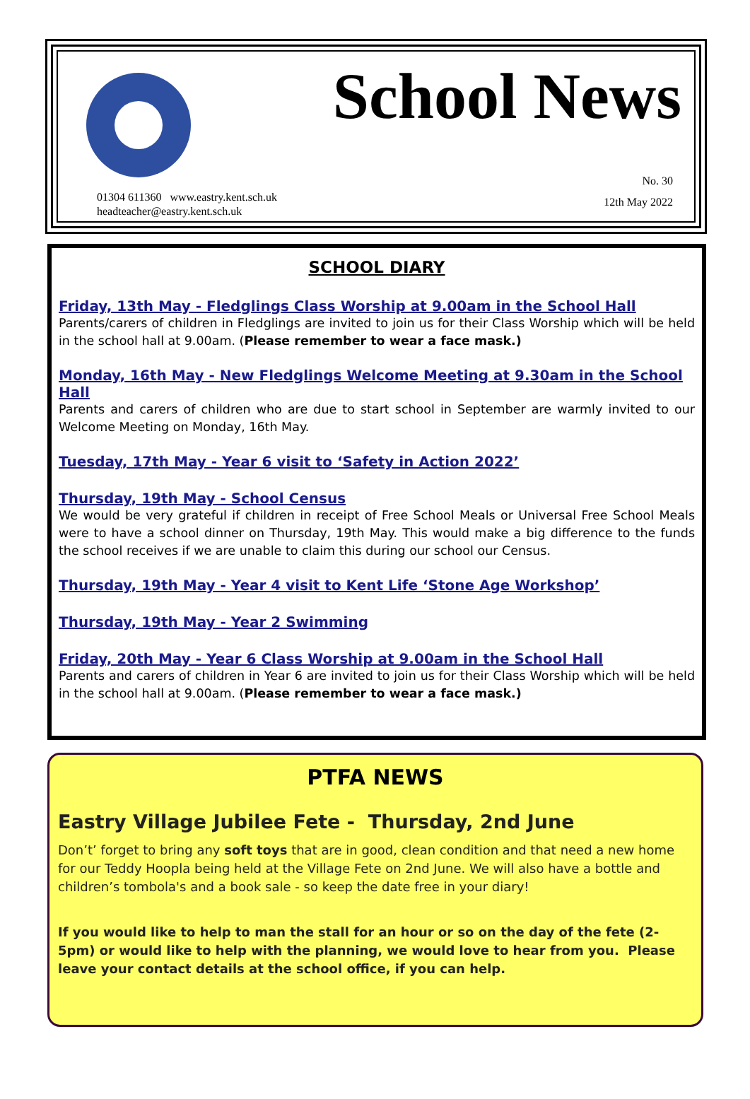School News
01304 611360 www.eastry.kent.sch.uk
headteacher@eastry.kent.sch.uk
No. 30
12th May 2022
SCHOOL DIARY
Friday, 13th May - Fledglings Class Worship at 9.00am in the School Hall
Parents/carers of children in Fledglings are invited to join us for their Class Worship which will be held in the school hall at 9.00am. (Please remember to wear a face mask.)
Monday, 16th May - New Fledglings Welcome Meeting at 9.30am in the School Hall
Parents and carers of children who are due to start school in September are warmly invited to our Welcome Meeting on Monday, 16th May.
Tuesday, 17th May - Year 6 visit to ‘Safety in Action 2022’
Thursday, 19th May - School Census
We would be very grateful if children in receipt of Free School Meals or Universal Free School Meals were to have a school dinner on Thursday, 19th May. This would make a big difference to the funds the school receives if we are unable to claim this during our school our Census.
Thursday, 19th May - Year 4 visit to Kent Life ‘Stone Age Workshop’
Thursday, 19th May - Year 2 Swimming
Friday, 20th May - Year 6 Class Worship at 9.00am in the School Hall
Parents and carers of children in Year 6 are invited to join us for their Class Worship which will be held in the school hall at 9.00am. (Please remember to wear a face mask.)
PTFA NEWS
Eastry Village Jubilee Fete - Thursday, 2nd June
Don’t’ forget to bring any soft toys that are in good, clean condition and that need a new home for our Teddy Hoopla being held at the Village Fete on 2nd June. We will also have a bottle and children’s tombola's and a book sale - so keep the date free in your diary!
If you would like to help to man the stall for an hour or so on the day of the fete (2-5pm) or would like to help with the planning, we would love to hear from you. Please leave your contact details at the school office, if you can help.